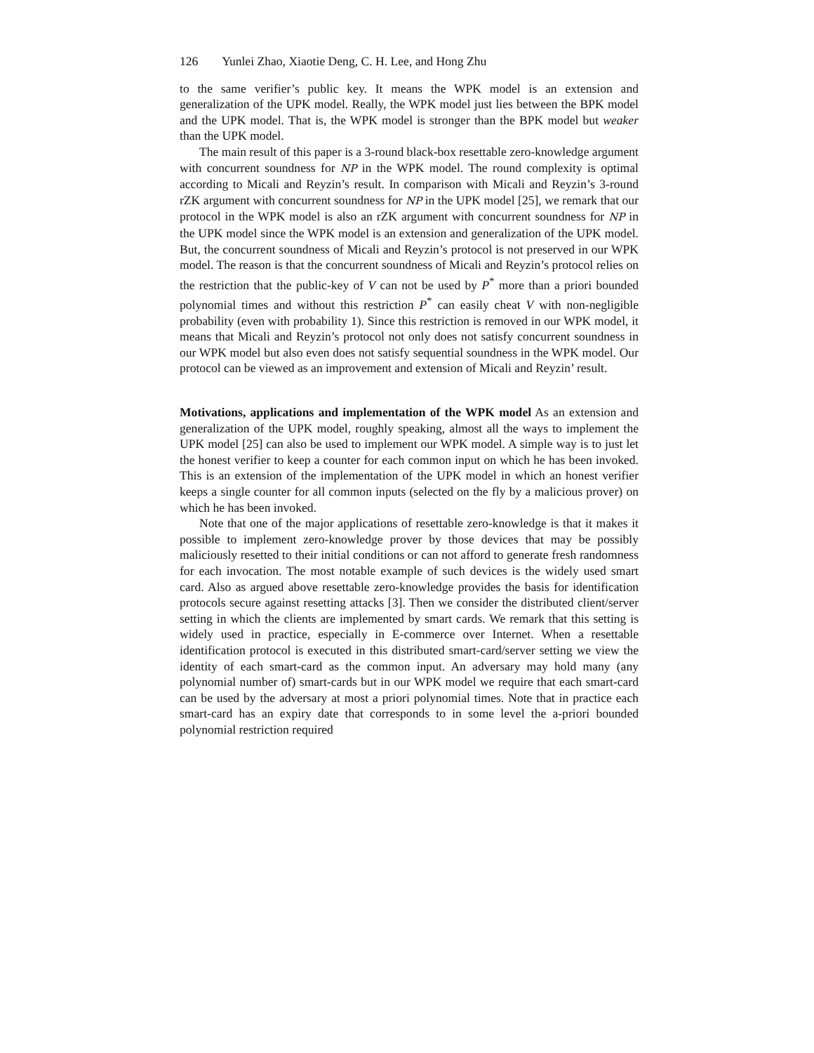126 Yunlei Zhao, Xiaotie Deng, C. H. Lee, and Hong Zhu
to the same verifier’s public key. It means the WPK model is an extension and generalization of the UPK model. Really, the WPK model just lies between the BPK model and the UPK model. That is, the WPK model is stronger than the BPK model but weaker than the UPK model.
The main result of this paper is a 3-round black-box resettable zero-knowledge argument with concurrent soundness for NP in the WPK model. The round complexity is optimal according to Micali and Reyzin’s result. In comparison with Micali and Reyzin’s 3-round rZK argument with concurrent soundness for NP in the UPK model [25], we remark that our protocol in the WPK model is also an rZK argument with concurrent soundness for NP in the UPK model since the WPK model is an extension and generalization of the UPK model. But, the concurrent soundness of Micali and Reyzin’s protocol is not preserved in our WPK model. The reason is that the concurrent soundness of Micali and Reyzin’s protocol relies on the restriction that the public-key of V can not be used by P<sup>*</sup> more than a priori bounded polynomial times and without this restriction P<sup>*</sup> can easily cheat V with non-negligible probability (even with probability 1). Since this restriction is removed in our WPK model, it means that Micali and Reyzin’s protocol not only does not satisfy concurrent soundness in our WPK model but also even does not satisfy sequential soundness in the WPK model. Our protocol can be viewed as an improvement and extension of Micali and Reyzin’ result.
Motivations, applications and implementation of the WPK model As an extension and generalization of the UPK model, roughly speaking, almost all the ways to implement the UPK model [25] can also be used to implement our WPK model. A simple way is to just let the honest verifier to keep a counter for each common input on which he has been invoked. This is an extension of the implementation of the UPK model in which an honest verifier keeps a single counter for all common inputs (selected on the fly by a malicious prover) on which he has been invoked.
Note that one of the major applications of resettable zero-knowledge is that it makes it possible to implement zero-knowledge prover by those devices that may be possibly maliciously resetted to their initial conditions or can not afford to generate fresh randomness for each invocation. The most notable example of such devices is the widely used smart card. Also as argued above resettable zero-knowledge provides the basis for identification protocols secure against resetting attacks [3]. Then we consider the distributed client/server setting in which the clients are implemented by smart cards. We remark that this setting is widely used in practice, especially in E-commerce over Internet. When a resettable identification protocol is executed in this distributed smart-card/server setting we view the identity of each smart-card as the common input. An adversary may hold many (any polynomial number of) smart-cards but in our WPK model we require that each smart-card can be used by the adversary at most a priori polynomial times. Note that in practice each smart-card has an expiry date that corresponds to in some level the a-priori bounded polynomial restriction required